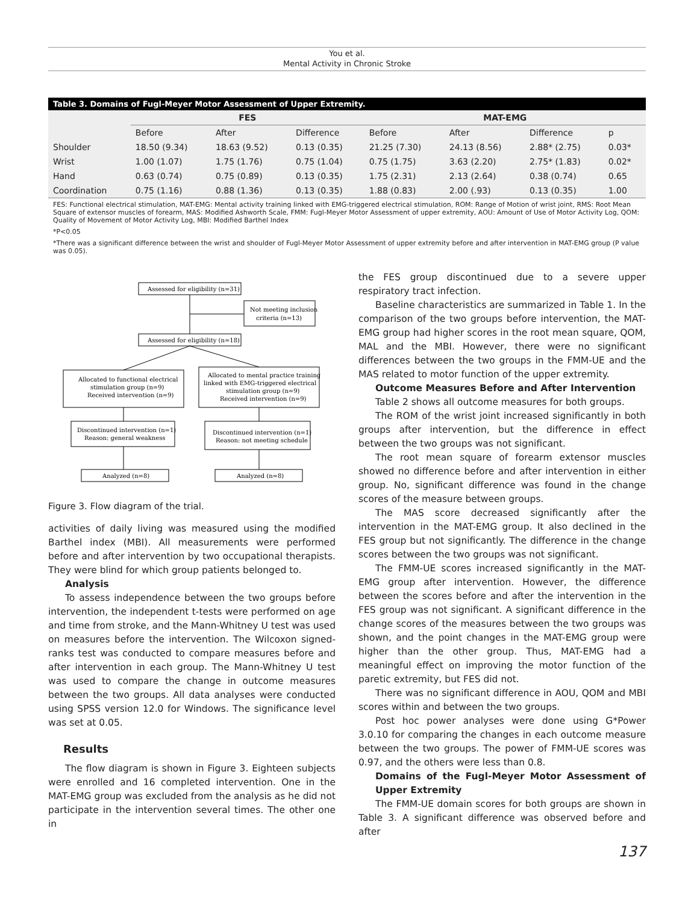You et al.
Mental Activity in Chronic Stroke
Table 3. Domains of Fugl-Meyer Motor Assessment of Upper Extremity.
| | FES | | | MAT-EMG | | | |
| --- | --- | --- | --- | --- | --- | --- | --- |
| | Before | After | Difference | Before | After | Difference | p |
| Shoulder | 18.50 (9.34) | 18.63 (9.52) | 0.13 (0.35) | 21.25 (7.30) | 24.13 (8.56) | 2.88* (2.75) | 0.03* |
| Wrist | 1.00 (1.07) | 1.75 (1.76) | 0.75 (1.04) | 0.75 (1.75) | 3.63 (2.20) | 2.75* (1.83) | 0.02* |
| Hand | 0.63 (0.74) | 0.75 (0.89) | 0.13 (0.35) | 1.75 (2.31) | 2.13 (2.64) | 0.38 (0.74) | 0.65 |
| Coordination | 0.75 (1.16) | 0.88 (1.36) | 0.13 (0.35) | 1.88 (0.83) | 2.00 (.93) | 0.13 (0.35) | 1.00 |
FES: Functional electrical stimulation, MAT-EMG: Mental activity training linked with EMG-triggered electrical stimulation, ROM: Range of Motion of wrist joint, RMS: Root Mean Square of extensor muscles of forearm, MAS: Modified Ashworth Scale, FMM: Fugl-Meyer Motor Assessment of upper extremity, AOU: Amount of Use of Motor Activity Log, QOM: Quality of Movement of Motor Activity Log, MBI: Modified Barthel Index
*P<0.05
*There was a significant difference between the wrist and shoulder of Fugl-Meyer Motor Assessment of upper extremity before and after intervention in MAT-EMG group (P value was 0.05).
Assessed for eligibility (n=31)
Not meeting inclusion
criteria (n=13)
Assessed for eligibility (n=18)
Allocated to functional electrical
stimulation group (n=9)
Received intervention (n=9)
Allocated to mental practice training
linked with EMG-triggered electrical
stimulation group (n=9)
Received intervention (n=9)
Discontinued intervention (n=1)
Reason: general weakness
Discontinued intervention (n=1)
Reason: not meeting schedule
Analyzed (n=8)
Analyzed (n=8)
Figure 3. Flow diagram of the trial.
activities of daily living was measured using the modified Barthel index (MBI). All measurements were performed before and after intervention by two occupational therapists. They were blind for which group patients belonged to.
Analysis
To assess independence between the two groups before intervention, the independent t-tests were performed on age and time from stroke, and the Mann-Whitney U test was used on measures before the intervention. The Wilcoxon signed-ranks test was conducted to compare measures before and after intervention in each group. The Mann-Whitney U test was used to compare the change in outcome measures between the two groups. All data analyses were conducted using SPSS version 12.0 for Windows. The significance level was set at 0.05.
Results
The flow diagram is shown in Figure 3. Eighteen subjects were enrolled and 16 completed intervention. One in the MAT-EMG group was excluded from the analysis as he did not participate in the intervention several times. The other one in
the FES group discontinued due to a severe upper respiratory tract infection.
Baseline characteristics are summarized in Table 1. In the comparison of the two groups before intervention, the MAT-EMG group had higher scores in the root mean square, QOM, MAL and the MBI. However, there were no significant differences between the two groups in the FMM-UE and the MAS related to motor function of the upper extremity.
Outcome Measures Before and After Intervention
Table 2 shows all outcome measures for both groups.
The ROM of the wrist joint increased significantly in both groups after intervention, but the difference in effect between the two groups was not significant.
The root mean square of forearm extensor muscles showed no difference before and after intervention in either group. No, significant difference was found in the change scores of the measure between groups.
The MAS score decreased significantly after the intervention in the MAT-EMG group. It also declined in the FES group but not significantly. The difference in the change scores between the two groups was not significant.
The FMM-UE scores increased significantly in the MAT-EMG group after intervention. However, the difference between the scores before and after the intervention in the FES group was not significant. A significant difference in the change scores of the measures between the two groups was shown, and the point changes in the MAT-EMG group were higher than the other group. Thus, MAT-EMG had a meaningful effect on improving the motor function of the paretic extremity, but FES did not.
There was no significant difference in AOU, QOM and MBI scores within and between the two groups.
Post hoc power analyses were done using G*Power 3.0.10 for comparing the changes in each outcome measure between the two groups. The power of FMM-UE scores was 0.97, and the others were less than 0.8.
Domains of the Fugl-Meyer Motor Assessment of Upper Extremity
The FMM-UE domain scores for both groups are shown in Table 3. A significant difference was observed before and after
137